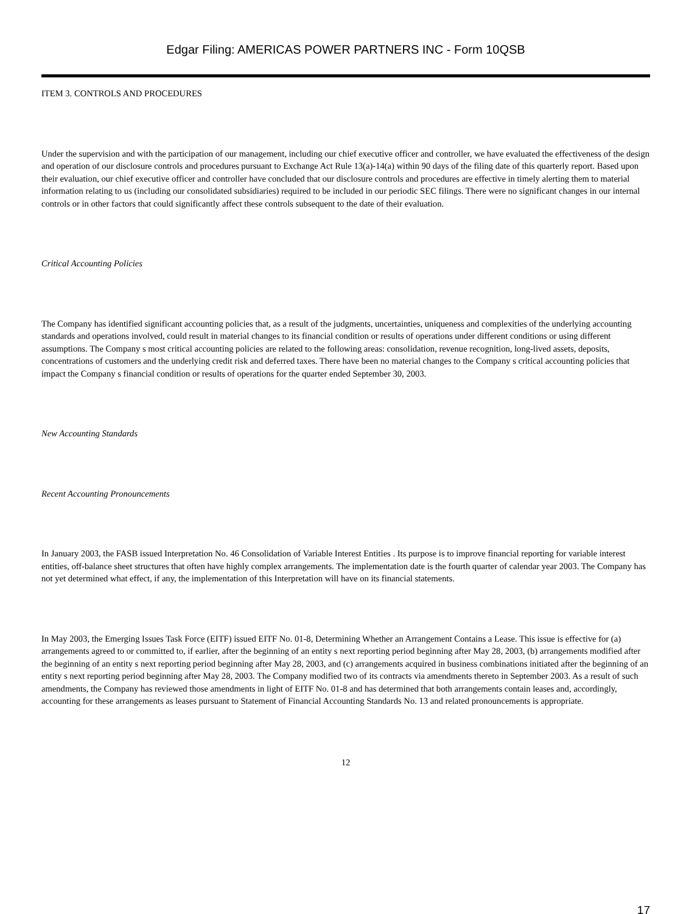Edgar Filing: AMERICAS POWER PARTNERS INC - Form 10QSB
ITEM 3. CONTROLS AND PROCEDURES
Under the supervision and with the participation of our management, including our chief executive officer and controller, we have evaluated the effectiveness of the design and operation of our disclosure controls and procedures pursuant to Exchange Act Rule 13(a)-14(a) within 90 days of the filing date of this quarterly report. Based upon their evaluation, our chief executive officer and controller have concluded that our disclosure controls and procedures are effective in timely alerting them to material information relating to us (including our consolidated subsidiaries) required to be included in our periodic SEC filings. There were no significant changes in our internal controls or in other factors that could significantly affect these controls subsequent to the date of their evaluation.
Critical Accounting Policies
The Company has identified significant accounting policies that, as a result of the judgments, uncertainties, uniqueness and complexities of the underlying accounting standards and operations involved, could result in material changes to its financial condition or results of operations under different conditions or using different assumptions. The Company s most critical accounting policies are related to the following areas: consolidation, revenue recognition, long-lived assets, deposits, concentrations of customers and the underlying credit risk and deferred taxes. There have been no material changes to the Company s critical accounting policies that impact the Company s financial condition or results of operations for the quarter ended September 30, 2003.
New Accounting Standards
Recent Accounting Pronouncements
In January 2003, the FASB issued Interpretation No. 46 Consolidation of Variable Interest Entities . Its purpose is to improve financial reporting for variable interest entities, off-balance sheet structures that often have highly complex arrangements. The implementation date is the fourth quarter of calendar year 2003. The Company has not yet determined what effect, if any, the implementation of this Interpretation will have on its financial statements.
In May 2003, the Emerging Issues Task Force (EITF) issued EITF No. 01-8, Determining Whether an Arrangement Contains a Lease. This issue is effective for (a) arrangements agreed to or committed to, if earlier, after the beginning of an entity s next reporting period beginning after May 28, 2003, (b) arrangements modified after the beginning of an entity s next reporting period beginning after May 28, 2003, and (c) arrangements acquired in business combinations initiated after the beginning of an entity s next reporting period beginning after May 28, 2003. The Company modified two of its contracts via amendments thereto in September 2003. As a result of such amendments, the Company has reviewed those amendments in light of EITF No. 01-8 and has determined that both arrangements contain leases and, accordingly, accounting for these arrangements as leases pursuant to Statement of Financial Accounting Standards No. 13 and related pronouncements is appropriate.
12
17